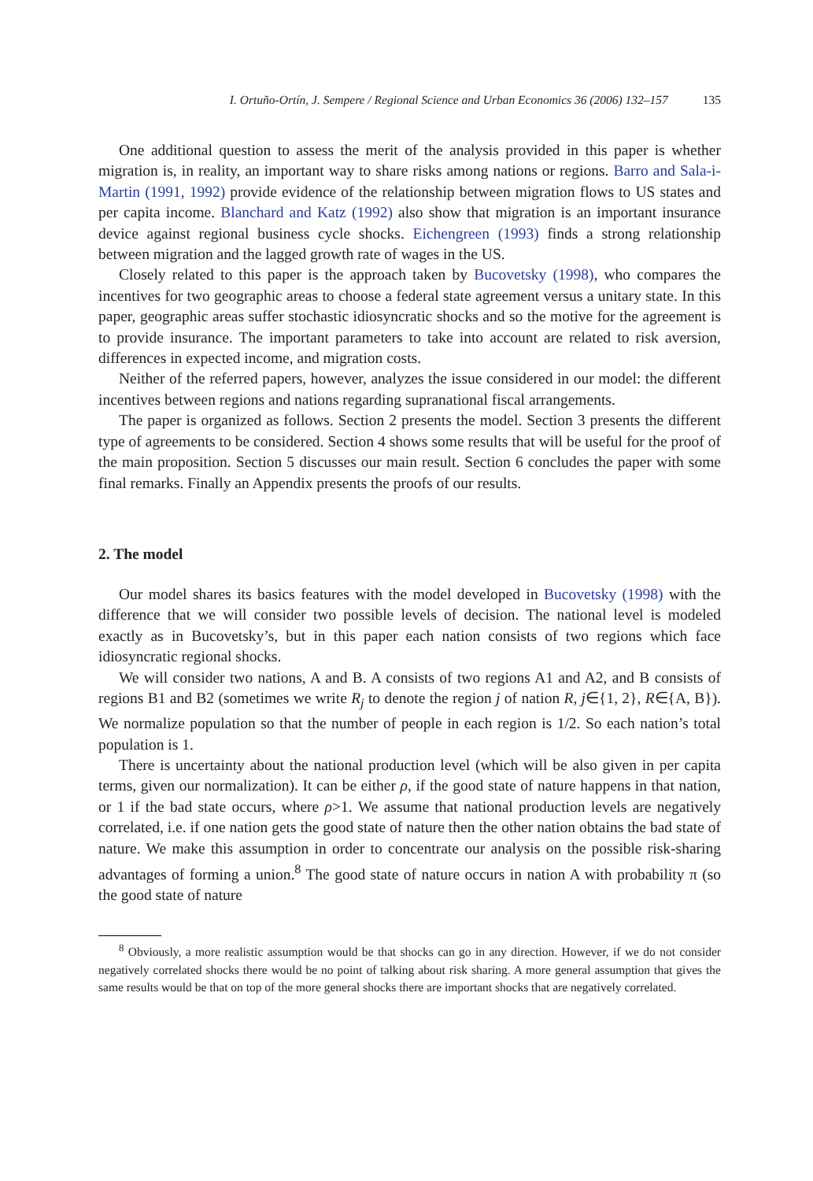I. Ortuño-Ortín, J. Sempere / Regional Science and Urban Economics 36 (2006) 132–157 135
One additional question to assess the merit of the analysis provided in this paper is whether migration is, in reality, an important way to share risks among nations or regions. Barro and Sala-i-Martin (1991, 1992) provide evidence of the relationship between migration flows to US states and per capita income. Blanchard and Katz (1992) also show that migration is an important insurance device against regional business cycle shocks. Eichengreen (1993) finds a strong relationship between migration and the lagged growth rate of wages in the US.
Closely related to this paper is the approach taken by Bucovetsky (1998), who compares the incentives for two geographic areas to choose a federal state agreement versus a unitary state. In this paper, geographic areas suffer stochastic idiosyncratic shocks and so the motive for the agreement is to provide insurance. The important parameters to take into account are related to risk aversion, differences in expected income, and migration costs.
Neither of the referred papers, however, analyzes the issue considered in our model: the different incentives between regions and nations regarding supranational fiscal arrangements.
The paper is organized as follows. Section 2 presents the model. Section 3 presents the different type of agreements to be considered. Section 4 shows some results that will be useful for the proof of the main proposition. Section 5 discusses our main result. Section 6 concludes the paper with some final remarks. Finally an Appendix presents the proofs of our results.
2. The model
Our model shares its basics features with the model developed in Bucovetsky (1998) with the difference that we will consider two possible levels of decision. The national level is modeled exactly as in Bucovetsky’s, but in this paper each nation consists of two regions which face idiosyncratic regional shocks.
We will consider two nations, A and B. A consists of two regions A1 and A2, and B consists of regions B1 and B2 (sometimes we write R<sub>j</sub> to denote the region j of nation R, j∈{1, 2}, R∈{A, B}). We normalize population so that the number of people in each region is 1/2. So each nation’s total population is 1.
There is uncertainty about the national production level (which will be also given in per capita terms, given our normalization). It can be either ρ, if the good state of nature happens in that nation, or 1 if the bad state occurs, where ρ>1. We assume that national production levels are negatively correlated, i.e. if one nation gets the good state of nature then the other nation obtains the bad state of nature. We make this assumption in order to concentrate our analysis on the possible risk-sharing advantages of forming a union.<sup>8</sup> The good state of nature occurs in nation A with probability π (so the good state of nature
<sup>8</sup> Obviously, a more realistic assumption would be that shocks can go in any direction. However, if we do not consider negatively correlated shocks there would be no point of talking about risk sharing. A more general assumption that gives the same results would be that on top of the more general shocks there are important shocks that are negatively correlated.